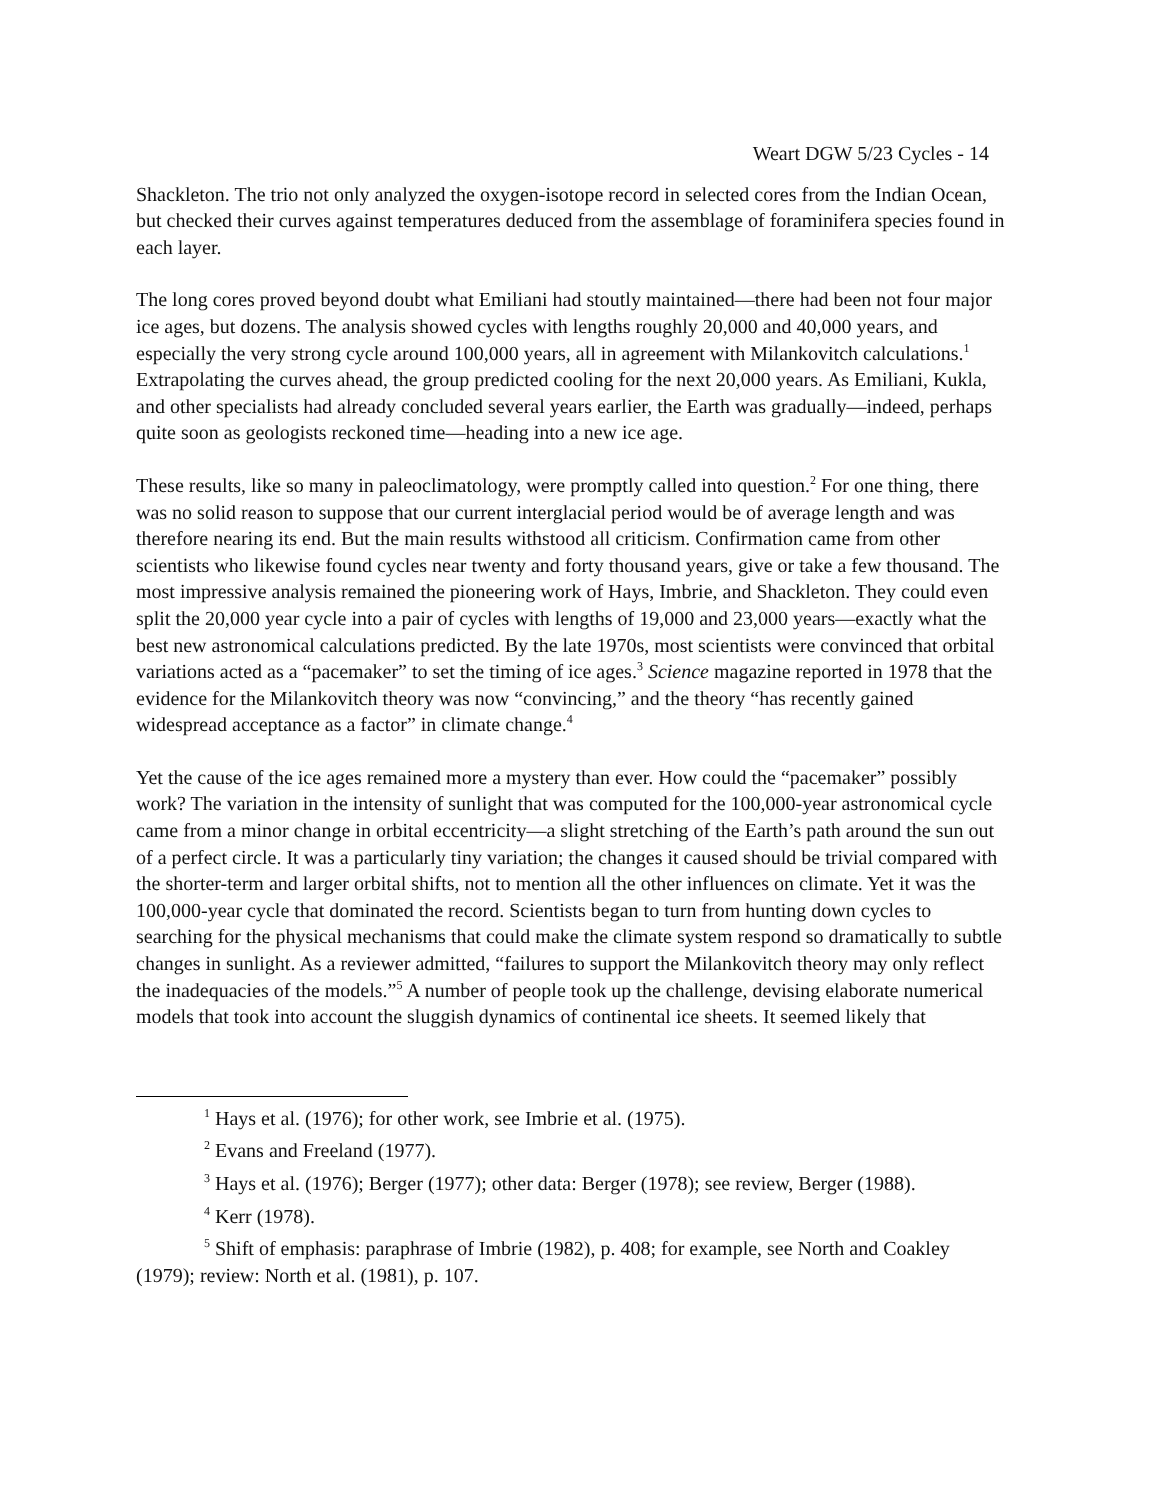Weart DGW 5/23 Cycles - 14
Shackleton. The trio not only analyzed the oxygen-isotope record in selected cores from the Indian Ocean, but checked their curves against temperatures deduced from the assemblage of foraminifera species found in each layer.
The long cores proved beyond doubt what Emiliani had stoutly maintained—there had been not four major ice ages, but dozens. The analysis showed cycles with lengths roughly 20,000 and 40,000 years, and especially the very strong cycle around 100,000 years, all in agreement with Milankovitch calculations.<sup>1</sup> Extrapolating the curves ahead, the group predicted cooling for the next 20,000 years. As Emiliani, Kukla, and other specialists had already concluded several years earlier, the Earth was gradually—indeed, perhaps quite soon as geologists reckoned time—heading into a new ice age.
These results, like so many in paleoclimatology, were promptly called into question.<sup>2</sup> For one thing, there was no solid reason to suppose that our current interglacial period would be of average length and was therefore nearing its end. But the main results withstood all criticism. Confirmation came from other scientists who likewise found cycles near twenty and forty thousand years, give or take a few thousand. The most impressive analysis remained the pioneering work of Hays, Imbrie, and Shackleton. They could even split the 20,000 year cycle into a pair of cycles with lengths of 19,000 and 23,000 years—exactly what the best new astronomical calculations predicted. By the late 1970s, most scientists were convinced that orbital variations acted as a “pacemaker” to set the timing of ice ages.<sup>3</sup> Science magazine reported in 1978 that the evidence for the Milankovitch theory was now “convincing,” and the theory “has recently gained widespread acceptance as a factor” in climate change.<sup>4</sup>
Yet the cause of the ice ages remained more a mystery than ever. How could the “pacemaker” possibly work? The variation in the intensity of sunlight that was computed for the 100,000-year astronomical cycle came from a minor change in orbital eccentricity—a slight stretching of the Earth’s path around the sun out of a perfect circle. It was a particularly tiny variation; the changes it caused should be trivial compared with the shorter-term and larger orbital shifts, not to mention all the other influences on climate. Yet it was the 100,000-year cycle that dominated the record. Scientists began to turn from hunting down cycles to searching for the physical mechanisms that could make the climate system respond so dramatically to subtle changes in sunlight. As a reviewer admitted, “failures to support the Milankovitch theory may only reflect the inadequacies of the models.”<sup>5</sup> A number of people took up the challenge, devising elaborate numerical models that took into account the sluggish dynamics of continental ice sheets. It seemed likely that
<sup>1</sup> Hays et al. (1976); for other work, see Imbrie et al. (1975).
<sup>2</sup> Evans and Freeland (1977).
<sup>3</sup> Hays et al. (1976); Berger (1977); other data: Berger (1978); see review, Berger (1988).
<sup>4</sup> Kerr (1978).
<sup>5</sup> Shift of emphasis: paraphrase of Imbrie (1982), p. 408; for example, see North and Coakley (1979); review: North et al. (1981), p. 107.